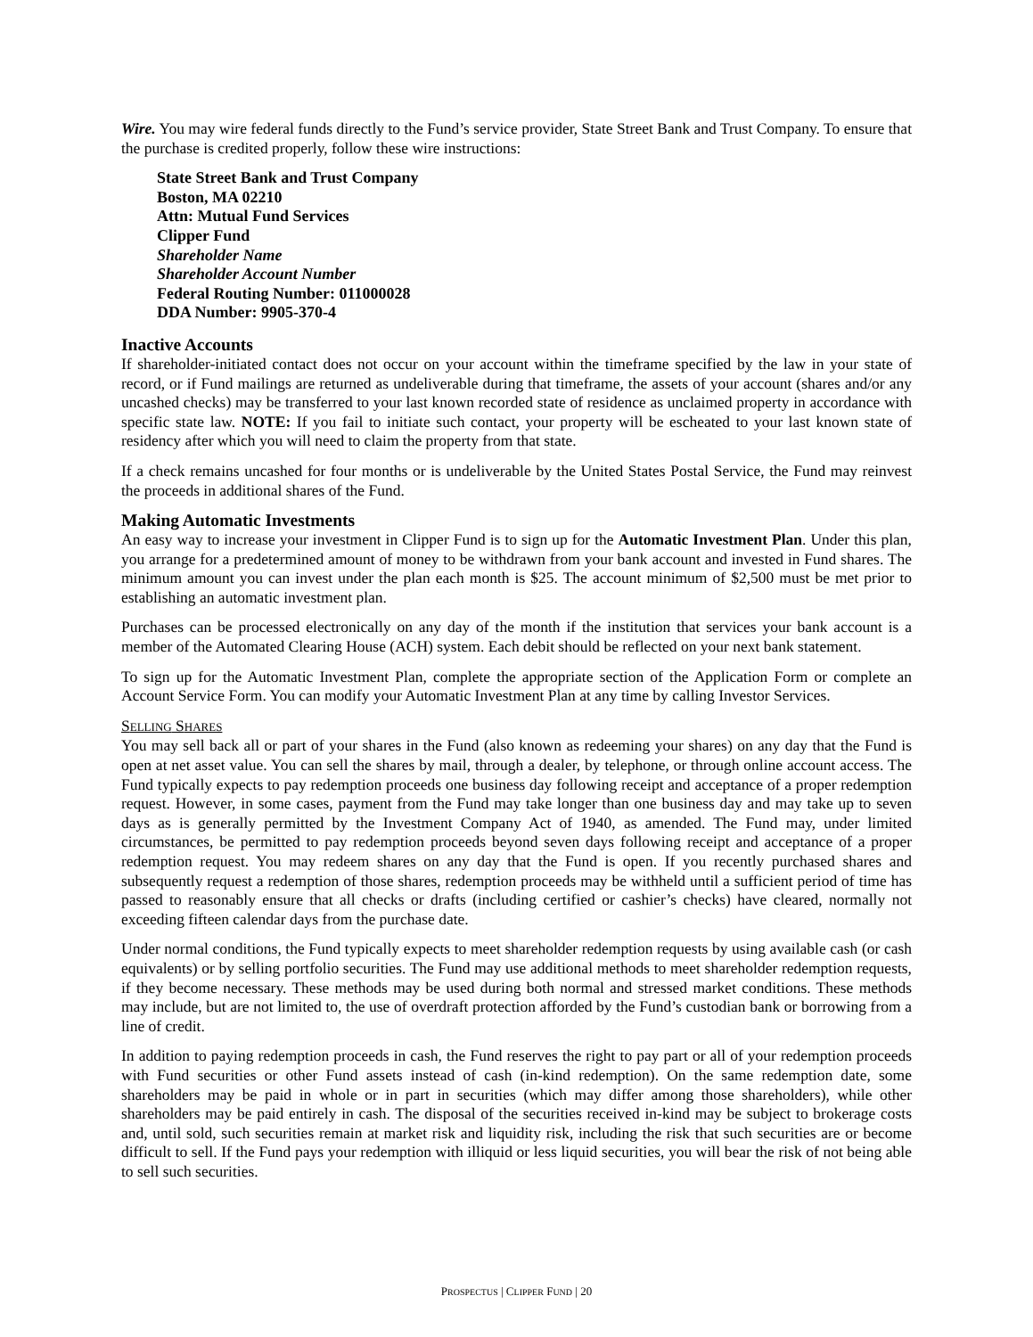Wire. You may wire federal funds directly to the Fund’s service provider, State Street Bank and Trust Company. To ensure that the purchase is credited properly, follow these wire instructions:
State Street Bank and Trust Company
Boston, MA 02210
Attn: Mutual Fund Services
Clipper Fund
Shareholder Name
Shareholder Account Number
Federal Routing Number: 011000028
DDA Number: 9905-370-4
Inactive Accounts
If shareholder-initiated contact does not occur on your account within the timeframe specified by the law in your state of record, or if Fund mailings are returned as undeliverable during that timeframe, the assets of your account (shares and/or any uncashed checks) may be transferred to your last known recorded state of residence as unclaimed property in accordance with specific state law. NOTE: If you fail to initiate such contact, your property will be escheated to your last known state of residency after which you will need to claim the property from that state.
If a check remains uncashed for four months or is undeliverable by the United States Postal Service, the Fund may reinvest the proceeds in additional shares of the Fund.
Making Automatic Investments
An easy way to increase your investment in Clipper Fund is to sign up for the Automatic Investment Plan. Under this plan, you arrange for a predetermined amount of money to be withdrawn from your bank account and invested in Fund shares. The minimum amount you can invest under the plan each month is $25. The account minimum of $2,500 must be met prior to establishing an automatic investment plan.
Purchases can be processed electronically on any day of the month if the institution that services your bank account is a member of the Automated Clearing House (ACH) system. Each debit should be reflected on your next bank statement.
To sign up for the Automatic Investment Plan, complete the appropriate section of the Application Form or complete an Account Service Form. You can modify your Automatic Investment Plan at any time by calling Investor Services.
SELLING SHARES
You may sell back all or part of your shares in the Fund (also known as redeeming your shares) on any day that the Fund is open at net asset value. You can sell the shares by mail, through a dealer, by telephone, or through online account access. The Fund typically expects to pay redemption proceeds one business day following receipt and acceptance of a proper redemption request. However, in some cases, payment from the Fund may take longer than one business day and may take up to seven days as is generally permitted by the Investment Company Act of 1940, as amended. The Fund may, under limited circumstances, be permitted to pay redemption proceeds beyond seven days following receipt and acceptance of a proper redemption request. You may redeem shares on any day that the Fund is open. If you recently purchased shares and subsequently request a redemption of those shares, redemption proceeds may be withheld until a sufficient period of time has passed to reasonably ensure that all checks or drafts (including certified or cashier’s checks) have cleared, normally not exceeding fifteen calendar days from the purchase date.
Under normal conditions, the Fund typically expects to meet shareholder redemption requests by using available cash (or cash equivalents) or by selling portfolio securities. The Fund may use additional methods to meet shareholder redemption requests, if they become necessary. These methods may be used during both normal and stressed market conditions. These methods may include, but are not limited to, the use of overdraft protection afforded by the Fund’s custodian bank or borrowing from a line of credit.
In addition to paying redemption proceeds in cash, the Fund reserves the right to pay part or all of your redemption proceeds with Fund securities or other Fund assets instead of cash (in-kind redemption). On the same redemption date, some shareholders may be paid in whole or in part in securities (which may differ among those shareholders), while other shareholders may be paid entirely in cash. The disposal of the securities received in-kind may be subject to brokerage costs and, until sold, such securities remain at market risk and liquidity risk, including the risk that such securities are or become difficult to sell. If the Fund pays your redemption with illiquid or less liquid securities, you will bear the risk of not being able to sell such securities.
PROSPECTUS | CLIPPER FUND | 20